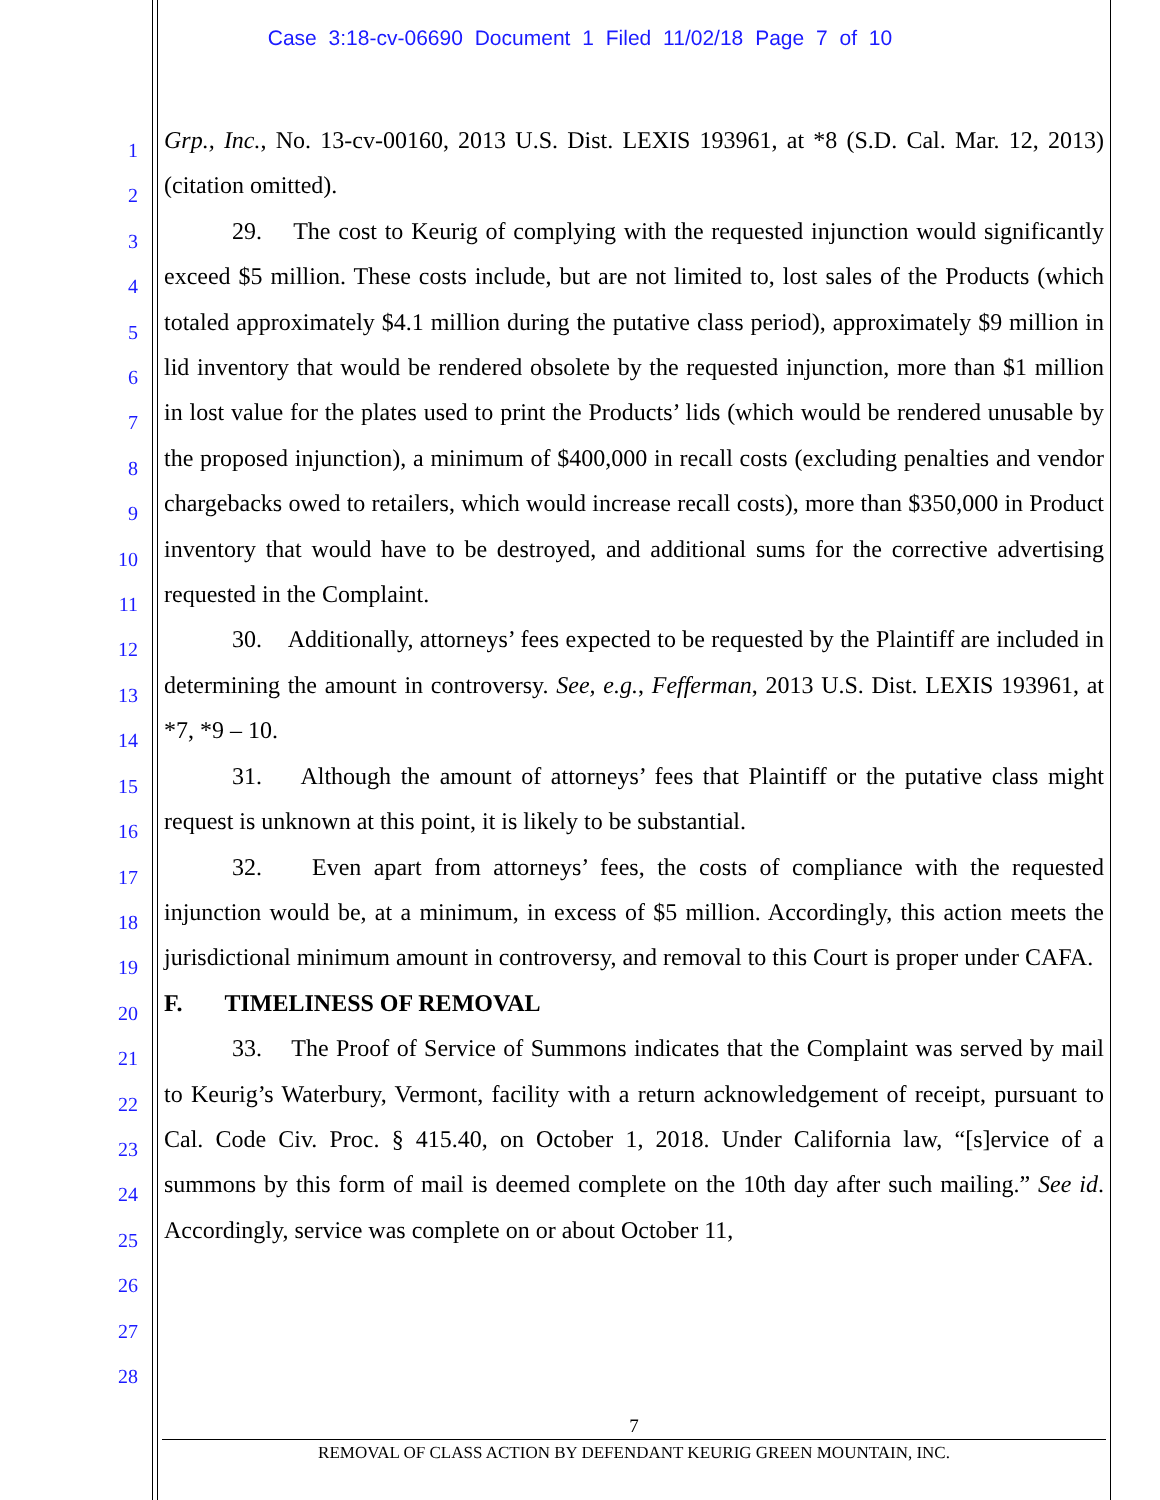Case 3:18-cv-06690 Document 1 Filed 11/02/18 Page 7 of 10
1
2
3
4
5
6
7
8
9
10
11
12
13
14
15
16
17
18
19
20
21
22
23
24
25
26
27
28
Grp., Inc., No. 13-cv-00160, 2013 U.S. Dist. LEXIS 193961, at *8 (S.D. Cal. Mar. 12, 2013) (citation omitted).
29. The cost to Keurig of complying with the requested injunction would significantly exceed $5 million. These costs include, but are not limited to, lost sales of the Products (which totaled approximately $4.1 million during the putative class period), approximately $9 million in lid inventory that would be rendered obsolete by the requested injunction, more than $1 million in lost value for the plates used to print the Products’ lids (which would be rendered unusable by the proposed injunction), a minimum of $400,000 in recall costs (excluding penalties and vendor chargebacks owed to retailers, which would increase recall costs), more than $350,000 in Product inventory that would have to be destroyed, and additional sums for the corrective advertising requested in the Complaint.
30. Additionally, attorneys’ fees expected to be requested by the Plaintiff are included in determining the amount in controversy. See, e.g., Fefferman, 2013 U.S. Dist. LEXIS 193961, at *7, *9 – 10.
31. Although the amount of attorneys’ fees that Plaintiff or the putative class might request is unknown at this point, it is likely to be substantial.
32. Even apart from attorneys’ fees, the costs of compliance with the requested injunction would be, at a minimum, in excess of $5 million. Accordingly, this action meets the jurisdictional minimum amount in controversy, and removal to this Court is proper under CAFA.
F. TIMELINESS OF REMOVAL
33. The Proof of Service of Summons indicates that the Complaint was served by mail to Keurig’s Waterbury, Vermont, facility with a return acknowledgement of receipt, pursuant to Cal. Code Civ. Proc. § 415.40, on October 1, 2018. Under California law, “[s]ervice of a summons by this form of mail is deemed complete on the 10th day after such mailing.” See id. Accordingly, service was complete on or about October 11,
7
REMOVAL OF CLASS ACTION BY DEFENDANT KEURIG GREEN MOUNTAIN, INC.